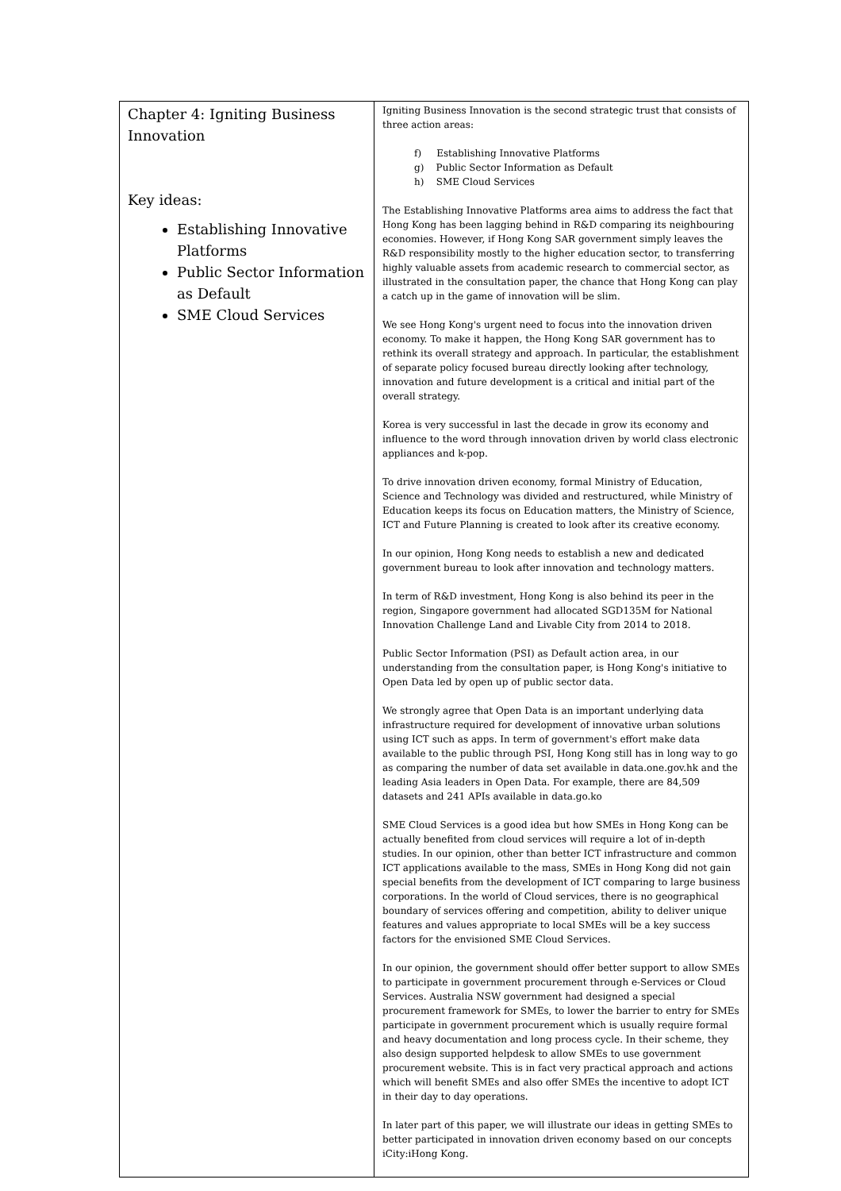| Chapter 4: Igniting Business Innovation Key ideas: Establishing Innovative Platforms Public Sector Information as Default SME Cloud Services | Igniting Business Innovation is the second strategic trust that consists of three action areas: f) Establishing Innovative Platforms g) Public Sector Information as Default h) SME Cloud Services The Establishing Innovative Platforms area aims to address the fact that Hong Kong has been lagging behind in R&D comparing its neighbouring economies. However, if Hong Kong SAR government simply leaves the R&D responsibility mostly to the higher education sector, to transferring highly valuable assets from academic research to commercial sector, as illustrated in the consultation paper, the chance that Hong Kong can play a catch up in the game of innovation will be slim. We see Hong Kong's urgent need to focus into the innovation driven economy. To make it happen, the Hong Kong SAR government has to rethink its overall strategy and approach. In particular, the establishment of separate policy focused bureau directly looking after technology, innovation and future development is a critical and initial part of the overall strategy. Korea is very successful in last the decade in grow its economy and influence to the word through innovation driven by world class electronic appliances and k-pop. To drive innovation driven economy, formal Ministry of Education, Science and Technology was divided and restructured, while Ministry of Education keeps its focus on Education matters, the Ministry of Science, ICT and Future Planning is created to look after its creative economy. In our opinion, Hong Kong needs to establish a new and dedicated government bureau to look after innovation and technology matters. In term of R&D investment, Hong Kong is also behind its peer in the region, Singapore government had allocated SGD135M for National Innovation Challenge Land and Livable City from 2014 to 2018. Public Sector Information (PSI) as Default action area, in our understanding from the consultation paper, is Hong Kong's initiative to Open Data led by open up of public sector data. We strongly agree that Open Data is an important underlying data infrastructure required for development of innovative urban solutions using ICT such as apps. In term of government's effort make data available to the public through PSI, Hong Kong still has in long way to go as comparing the number of data set available in data.one.gov.hk and the leading Asia leaders in Open Data. For example, there are 84,509 datasets and 241 APIs available in data.go.ko SME Cloud Services is a good idea but how SMEs in Hong Kong can be actually benefited from cloud services will require a lot of in-depth studies. In our opinion, other than better ICT infrastructure and common ICT applications available to the mass, SMEs in Hong Kong did not gain special benefits from the development of ICT comparing to large business corporations. In the world of Cloud services, there is no geographical boundary of services offering and competition, ability to deliver unique features and values appropriate to local SMEs will be a key success factors for the envisioned SME Cloud Services. In our opinion, the government should offer better support to allow SMEs to participate in government procurement through e-Services or Cloud Services. Australia NSW government had designed a special procurement framework for SMEs, to lower the barrier to entry for SMEs participate in government procurement which is usually require formal and heavy documentation and long process cycle. In their scheme, they also design supported helpdesk to allow SMEs to use government procurement website. This is in fact very practical approach and actions which will benefit SMEs and also offer SMEs the incentive to adopt ICT in their day to day operations. In later part of this paper, we will illustrate our ideas in getting SMEs to better participated in innovation driven economy based on our concepts iCity:iHong Kong. |